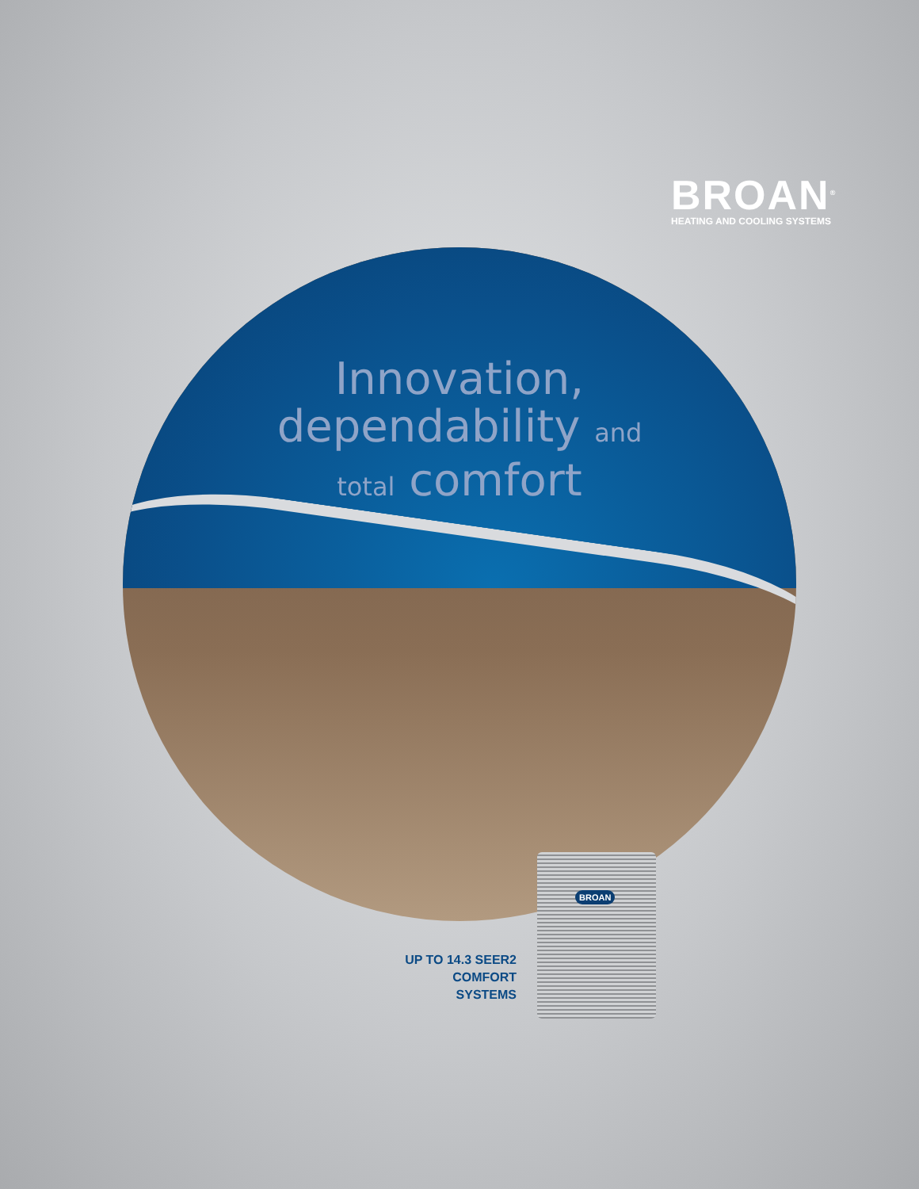BROAN<sup>®</sup>
HEATING AND COOLING SYSTEMS
Innovation,
dependability and
total comfort
BROAN
UP TO 14.3 SEER2
COMFORT SYSTEMS